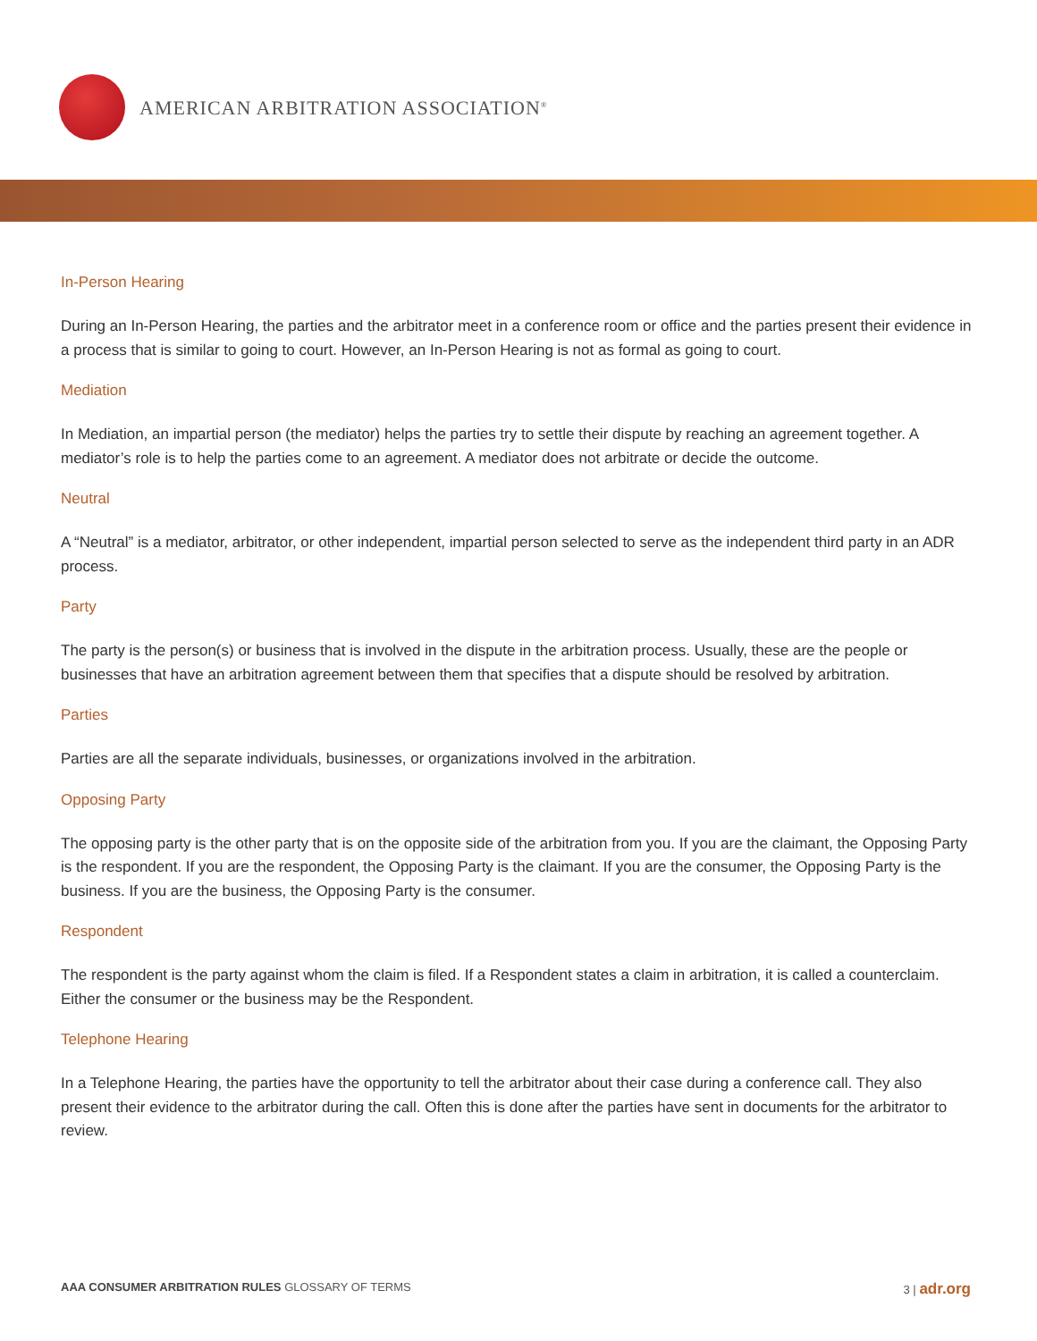AMERICAN ARBITRATION ASSOCIATION<sup>®</sup>
In-Person Hearing
During an In-Person Hearing, the parties and the arbitrator meet in a conference room or office and the parties present their evidence in a process that is similar to going to court. However, an In-Person Hearing is not as formal as going to court.
Mediation
In Mediation, an impartial person (the mediator) helps the parties try to settle their dispute by reaching an agreement together. A mediator’s role is to help the parties come to an agreement. A mediator does not arbitrate or decide the outcome.
Neutral
A “Neutral” is a mediator, arbitrator, or other independent, impartial person selected to serve as the independent third party in an ADR process.
Party
The party is the person(s) or business that is involved in the dispute in the arbitration process. Usually, these are the people or businesses that have an arbitration agreement between them that specifies that a dispute should be resolved by arbitration.
Parties
Parties are all the separate individuals, businesses, or organizations involved in the arbitration.
Opposing Party
The opposing party is the other party that is on the opposite side of the arbitration from you. If you are the claimant, the Opposing Party is the respondent. If you are the respondent, the Opposing Party is the claimant. If you are the consumer, the Opposing Party is the business. If you are the business, the Opposing Party is the consumer.
Respondent
The respondent is the party against whom the claim is filed. If a Respondent states a claim in arbitration, it is called a counterclaim. Either the consumer or the business may be the Respondent.
Telephone Hearing
In a Telephone Hearing, the parties have the opportunity to tell the arbitrator about their case during a conference call. They also present their evidence to the arbitrator during the call. Often this is done after the parties have sent in documents for the arbitrator to review.
AAA CONSUMER ARBITRATION RULES GLOSSARY OF TERMS 3 | adr.org